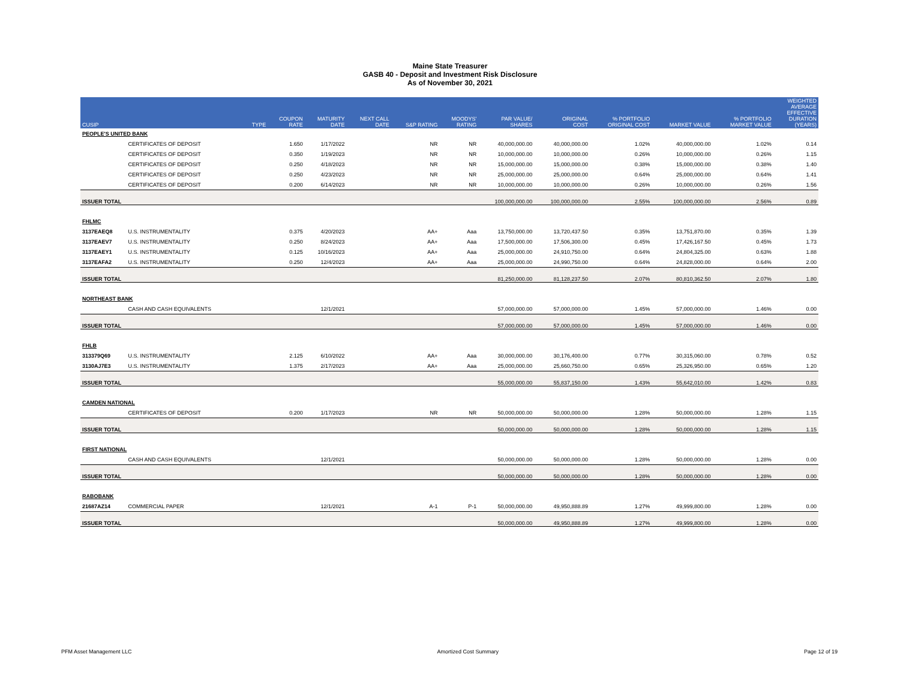Maine State Treasurer
GASB 40 - Deposit and Investment Risk Disclosure
As of November 30, 2021
| CUSIP | | TYPE | COUPON RATE | MATURITY DATE | NEXT CALL DATE | S&P RATING | MOODYS' RATING | PAR VALUE/ SHARES | ORIGINAL COST | % PORTFOLIO ORIGINAL COST | MARKET VALUE | % PORTFOLIO MARKET VALUE | WEIGHTED AVERAGE EFFECTIVE DURATION (YEARS) |
| --- | --- | --- | --- | --- | --- | --- | --- | --- | --- | --- | --- | --- | --- |
| PEOPLE'S UNITED BANK | | | | | | | | | | | | | |
| | CERTIFICATES OF DEPOSIT | | 1.650 | 1/17/2022 | | NR | NR | 40,000,000.00 | 40,000,000.00 | 1.02% | 40,000,000.00 | 1.02% | 0.14 |
| | CERTIFICATES OF DEPOSIT | | 0.350 | 1/19/2023 | | NR | NR | 10,000,000.00 | 10,000,000.00 | 0.26% | 10,000,000.00 | 0.26% | 1.15 |
| | CERTIFICATES OF DEPOSIT | | 0.250 | 4/18/2023 | | NR | NR | 15,000,000.00 | 15,000,000.00 | 0.38% | 15,000,000.00 | 0.38% | 1.40 |
| | CERTIFICATES OF DEPOSIT | | 0.250 | 4/23/2023 | | NR | NR | 25,000,000.00 | 25,000,000.00 | 0.64% | 25,000,000.00 | 0.64% | 1.41 |
| | CERTIFICATES OF DEPOSIT | | 0.200 | 6/14/2023 | | NR | NR | 10,000,000.00 | 10,000,000.00 | 0.26% | 10,000,000.00 | 0.26% | 1.56 |
| ISSUER TOTAL | | | | | | | | 100,000,000.00 | 100,000,000.00 | 2.55% | 100,000,000.00 | 2.56% | 0.89 |
| FHLMC | | | | | | | | | | | | | |
| 3137EAEQ8 | U.S. INSTRUMENTALITY | | 0.375 | 4/20/2023 | | AA+ | Aaa | 13,750,000.00 | 13,720,437.50 | 0.35% | 13,751,870.00 | 0.35% | 1.39 |
| 3137EAEV7 | U.S. INSTRUMENTALITY | | 0.250 | 8/24/2023 | | AA+ | Aaa | 17,500,000.00 | 17,506,300.00 | 0.45% | 17,426,167.50 | 0.45% | 1.73 |
| 3137EAEY1 | U.S. INSTRUMENTALITY | | 0.125 | 10/16/2023 | | AA+ | Aaa | 25,000,000.00 | 24,910,750.00 | 0.64% | 24,804,325.00 | 0.63% | 1.88 |
| 3137EAFA2 | U.S. INSTRUMENTALITY | | 0.250 | 12/4/2023 | | AA+ | Aaa | 25,000,000.00 | 24,990,750.00 | 0.64% | 24,828,000.00 | 0.64% | 2.00 |
| ISSUER TOTAL | | | | | | | | 81,250,000.00 | 81,128,237.50 | 2.07% | 80,810,362.50 | 2.07% | 1.80 |
| NORTHEAST BANK | | | | | | | | | | | | | |
| | CASH AND CASH EQUIVALENTS | | | 12/1/2021 | | | | 57,000,000.00 | 57,000,000.00 | 1.45% | 57,000,000.00 | 1.46% | 0.00 |
| ISSUER TOTAL | | | | | | | | 57,000,000.00 | 57,000,000.00 | 1.45% | 57,000,000.00 | 1.46% | 0.00 |
| FHLB | | | | | | | | | | | | | |
| 313379Q69 | U.S. INSTRUMENTALITY | | 2.125 | 6/10/2022 | | AA+ | Aaa | 30,000,000.00 | 30,176,400.00 | 0.77% | 30,315,060.00 | 0.78% | 0.52 |
| 3130AJ7E3 | U.S. INSTRUMENTALITY | | 1.375 | 2/17/2023 | | AA+ | Aaa | 25,000,000.00 | 25,660,750.00 | 0.65% | 25,326,950.00 | 0.65% | 1.20 |
| ISSUER TOTAL | | | | | | | | 55,000,000.00 | 55,837,150.00 | 1.43% | 55,642,010.00 | 1.42% | 0.83 |
| CAMDEN NATIONAL | | | | | | | | | | | | | |
| | CERTIFICATES OF DEPOSIT | | 0.200 | 1/17/2023 | | NR | NR | 50,000,000.00 | 50,000,000.00 | 1.28% | 50,000,000.00 | 1.28% | 1.15 |
| ISSUER TOTAL | | | | | | | | 50,000,000.00 | 50,000,000.00 | 1.28% | 50,000,000.00 | 1.28% | 1.15 |
| FIRST NATIONAL | | | | | | | | | | | | | |
| | CASH AND CASH EQUIVALENTS | | | 12/1/2021 | | | | 50,000,000.00 | 50,000,000.00 | 1.28% | 50,000,000.00 | 1.28% | 0.00 |
| ISSUER TOTAL | | | | | | | | 50,000,000.00 | 50,000,000.00 | 1.28% | 50,000,000.00 | 1.28% | 0.00 |
| RABOBANK | | | | | | | | | | | | | |
| 21687AZ14 | COMMERCIAL PAPER | | | 12/1/2021 | | A-1 | P-1 | 50,000,000.00 | 49,950,888.89 | 1.27% | 49,999,800.00 | 1.28% | 0.00 |
| ISSUER TOTAL | | | | | | | | 50,000,000.00 | 49,950,888.89 | 1.27% | 49,999,800.00 | 1.28% | 0.00 |
PFM Asset Management LLC Amortized Cost Summary Page 12 of 19